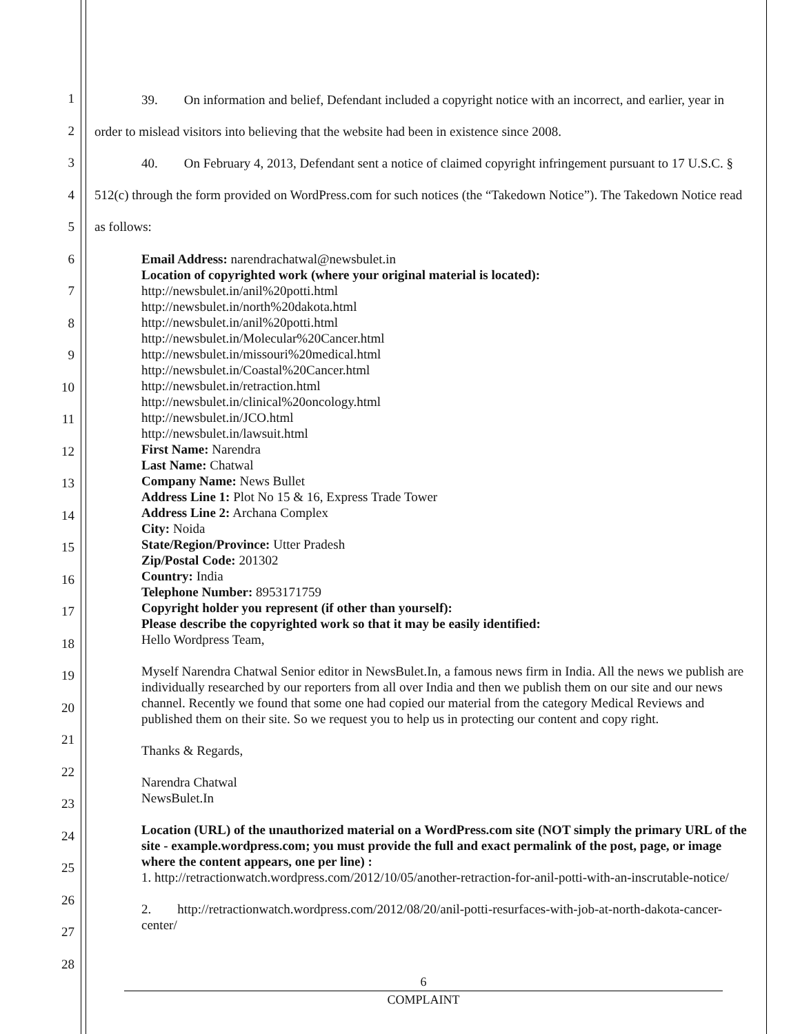1
2
3
4
5
6
7
8
9
10
11
12
13
14
15
16
17
18
19
20
21
22
23
24
25
26
27
28
39. On information and belief, Defendant included a copyright notice with an incorrect, and earlier, year in order to mislead visitors into believing that the website had been in existence since 2008.
40. On February 4, 2013, Defendant sent a notice of claimed copyright infringement pursuant to 17 U.S.C. § 512(c) through the form provided on WordPress.com for such notices (the “Takedown Notice”). The Takedown Notice read as follows:
Email Address: narendrachatwal@newsbulet.in
Location of copyrighted work (where your original material is located):
http://newsbulet.in/anil%20potti.html
http://newsbulet.in/north%20dakota.html
http://newsbulet.in/anil%20potti.html
http://newsbulet.in/Molecular%20Cancer.html
http://newsbulet.in/missouri%20medical.html
http://newsbulet.in/Coastal%20Cancer.html
http://newsbulet.in/retraction.html
http://newsbulet.in/clinical%20oncology.html
http://newsbulet.in/JCO.html
http://newsbulet.in/lawsuit.html
First Name: Narendra
Last Name: Chatwal
Company Name: News Bullet
Address Line 1: Plot No 15 & 16, Express Trade Tower
Address Line 2: Archana Complex
City: Noida
State/Region/Province: Utter Pradesh
Zip/Postal Code: 201302
Country: India
Telephone Number: 8953171759
Copyright holder you represent (if other than yourself):
Please describe the copyrighted work so that it may be easily identified:
Hello Wordpress Team,
Myself Narendra Chatwal Senior editor in NewsBulet.In, a famous news firm in India. All the news we publish are individually researched by our reporters from all over India and then we publish them on our site and our news channel. Recently we found that some one had copied our material from the category Medical Reviews and published them on their site. So we request you to help us in protecting our content and copy right.
Thanks & Regards,
Narendra Chatwal
NewsBulet.In
Location (URL) of the unauthorized material on a WordPress.com site (NOT simply the primary URL of the site - example.wordpress.com; you must provide the full and exact permalink of the post, page, or image where the content appears, one per line) :
1. http://retractionwatch.wordpress.com/2012/10/05/another-retraction-for-anil-potti-with-an-inscrutable-notice/
2. http://retractionwatch.wordpress.com/2012/08/20/anil-potti-resurfaces-with-job-at-north-dakota-cancer-center/
6
COMPLAINT